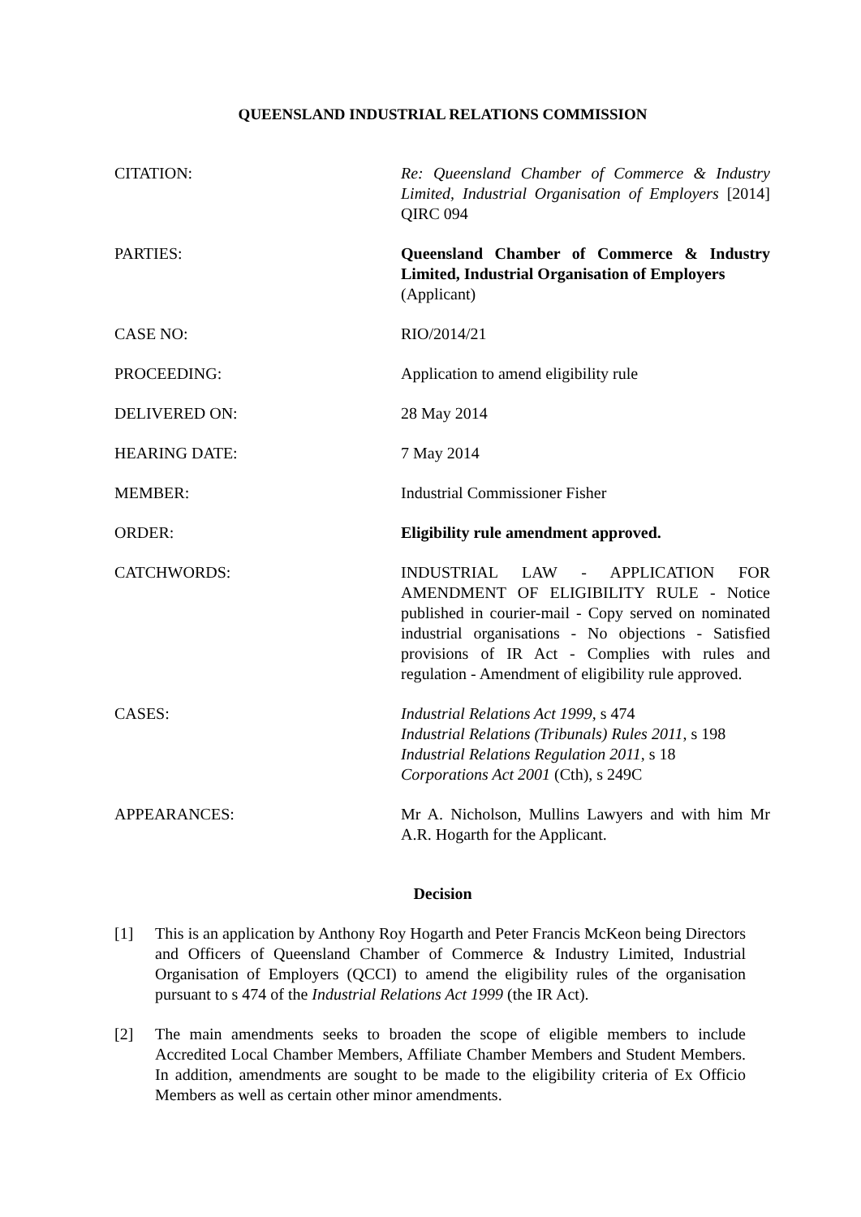QUEENSLAND INDUSTRIAL RELATIONS COMMISSION
CITATION: Re: Queensland Chamber of Commerce & Industry Limited, Industrial Organisation of Employers [2014] QIRC 094
PARTIES: Queensland Chamber of Commerce & Industry Limited, Industrial Organisation of Employers
(Applicant)
CASE NO: RIO/2014/21
PROCEEDING: Application to amend eligibility rule
DELIVERED ON: 28 May 2014
HEARING DATE: 7 May 2014
MEMBER: Industrial Commissioner Fisher
ORDER: Eligibility rule amendment approved.
CATCHWORDS: INDUSTRIAL LAW - APPLICATION FOR AMENDMENT OF ELIGIBILITY RULE - Notice published in courier-mail - Copy served on nominated industrial organisations - No objections - Satisfied provisions of IR Act - Complies with rules and regulation - Amendment of eligibility rule approved.
CASES: Industrial Relations Act 1999, s 474
Industrial Relations (Tribunals) Rules 2011, s 198
Industrial Relations Regulation 2011, s 18
Corporations Act 2001 (Cth), s 249C
APPEARANCES: Mr A. Nicholson, Mullins Lawyers and with him Mr A.R. Hogarth for the Applicant.
Decision
[1] This is an application by Anthony Roy Hogarth and Peter Francis McKeon being Directors and Officers of Queensland Chamber of Commerce & Industry Limited, Industrial Organisation of Employers (QCCI) to amend the eligibility rules of the organisation pursuant to s 474 of the Industrial Relations Act 1999 (the IR Act).
[2] The main amendments seeks to broaden the scope of eligible members to include Accredited Local Chamber Members, Affiliate Chamber Members and Student Members. In addition, amendments are sought to be made to the eligibility criteria of Ex Officio Members as well as certain other minor amendments.